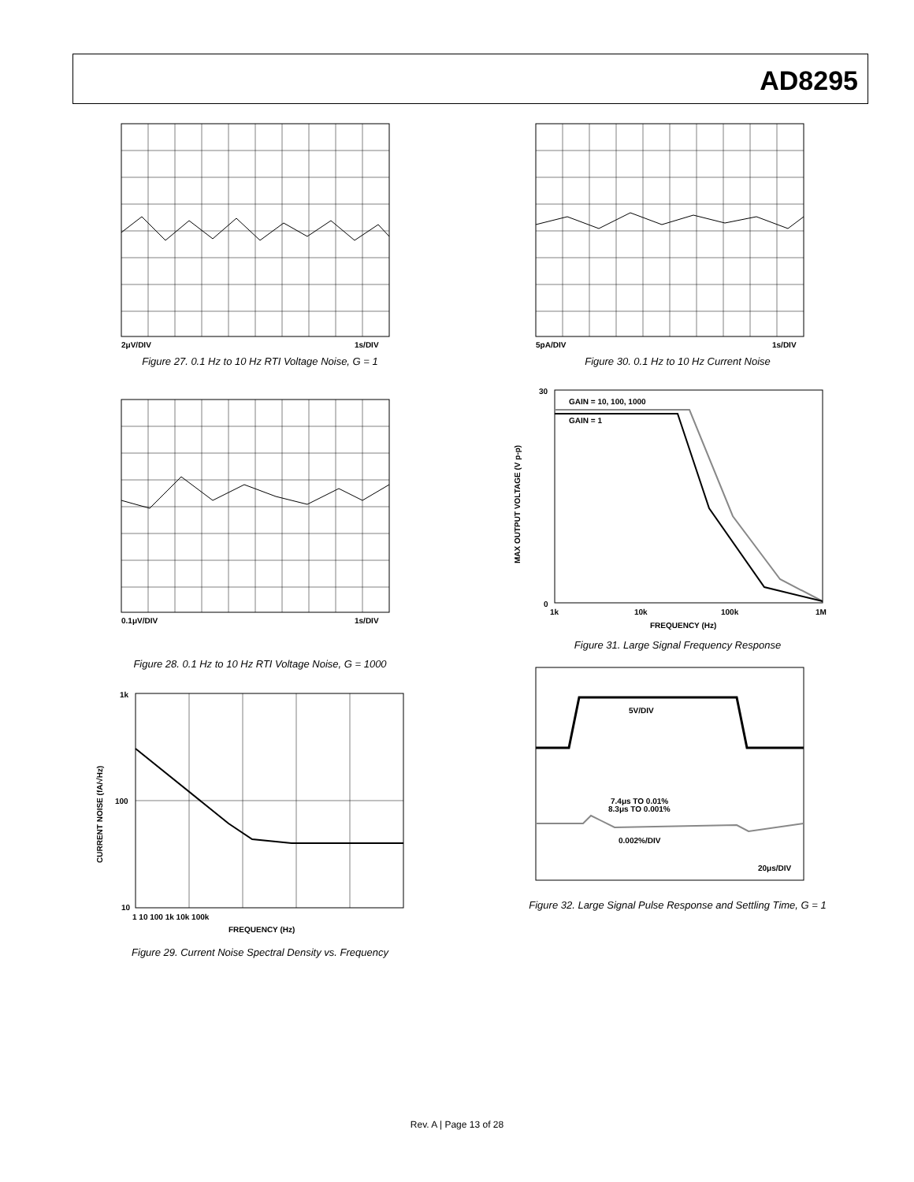AD8295
2μV/DIV
1s/DIV
Figure 27. 0.1 Hz to 10 Hz RTI Voltage Noise, G = 1
0.1μV/DIV
1s/DIV
Figure 28. 0.1 Hz to 10 Hz RTI Voltage Noise, G = 1000
1k
100
10
1 10 100 1k 10k 100k
FREQUENCY (Hz)
CURRENT NOISE (fA/√Hz)
Figure 29. Current Noise Spectral Density vs. Frequency
5pA/DIV
1s/DIV
Figure 30. 0.1 Hz to 10 Hz Current Noise
GAIN = 10, 100, 1000
GAIN = 1
30
0
1k
10k
100k
1M
FREQUENCY (Hz)
MAX OUTPUT VOLTAGE (V p-p)
Figure 31. Large Signal Frequency Response
5V/DIV
7.4μs TO 0.01%
8.3μs TO 0.001%
0.002%/DIV
20μs/DIV
Figure 32. Large Signal Pulse Response and Settling Time, G = 1
Rev. A | Page 13 of 28